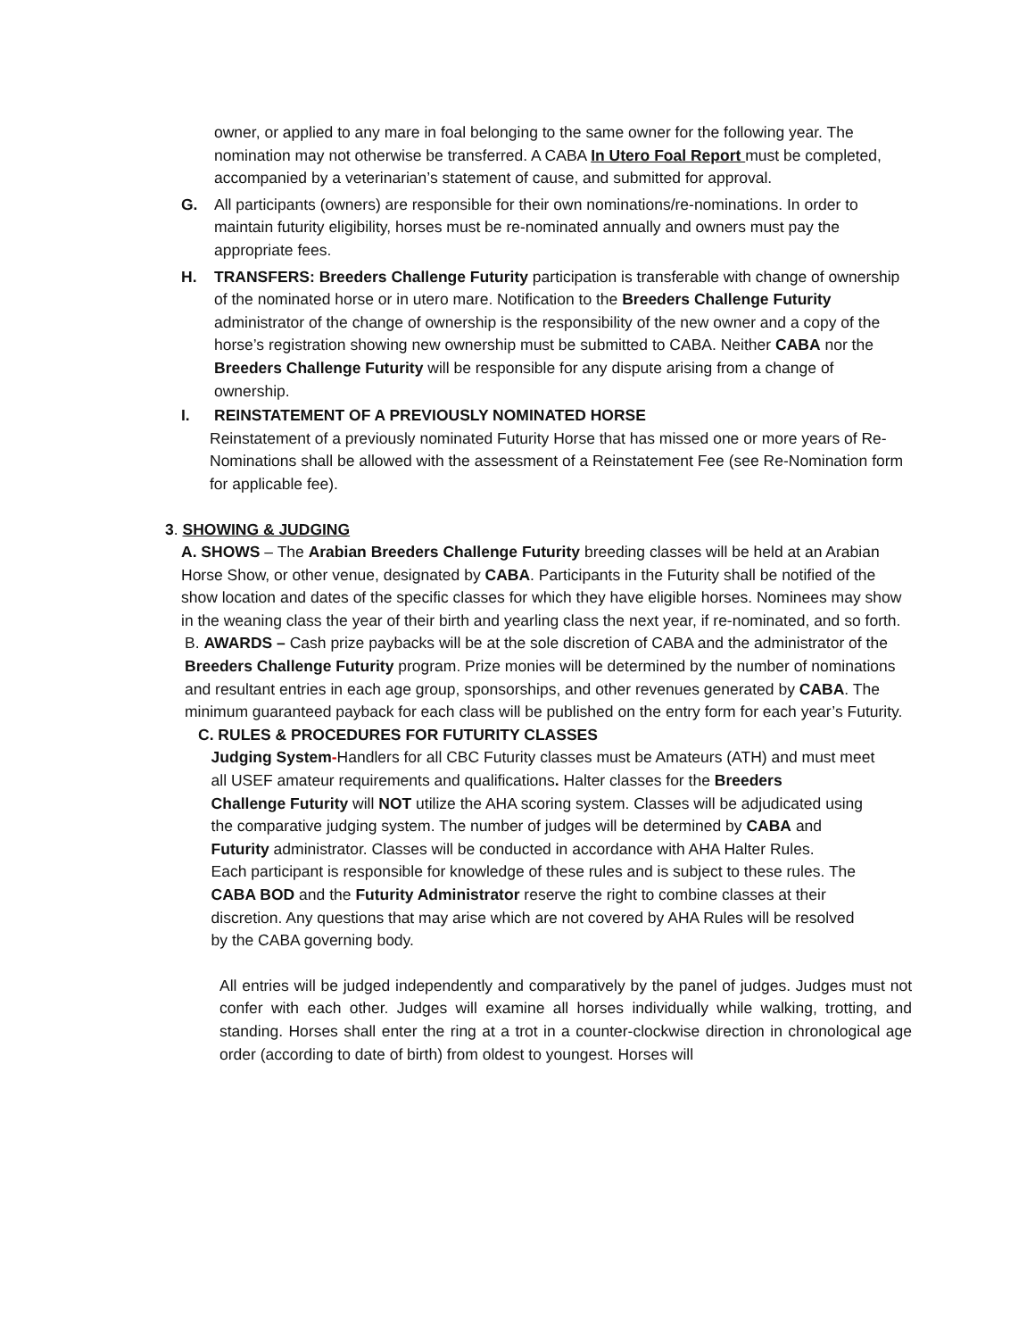owner, or applied to any mare in foal belonging to the same owner for the following year. The nomination may not otherwise be transferred. A CABA In Utero Foal Report must be completed, accompanied by a veterinarian’s statement of cause, and submitted for approval.
G. All participants (owners) are responsible for their own nominations/re-nominations. In order to maintain futurity eligibility, horses must be re-nominated annually and owners must pay the appropriate fees.
H. TRANSFERS: Breeders Challenge Futurity participation is transferable with change of ownership of the nominated horse or in utero mare. Notification to the Breeders Challenge Futurity administrator of the change of ownership is the responsibility of the new owner and a copy of the horse’s registration showing new ownership must be submitted to CABA. Neither CABA nor the Breeders Challenge Futurity will be responsible for any dispute arising from a change of ownership.
I. REINSTATEMENT OF A PREVIOUSLY NOMINATED HORSE
Reinstatement of a previously nominated Futurity Horse that has missed one or more years of Re-Nominations shall be allowed with the assessment of a Reinstatement Fee (see Re-Nomination form for applicable fee).
3. SHOWING & JUDGING
A. SHOWS – The Arabian Breeders Challenge Futurity breeding classes will be held at an Arabian Horse Show, or other venue, designated by CABA. Participants in the Futurity shall be notified of the show location and dates of the specific classes for which they have eligible horses. Nominees may show in the weaning class the year of their birth and yearling class the next year, if re-nominated, and so forth.
B. AWARDS – Cash prize paybacks will be at the sole discretion of CABA and the administrator of the Breeders Challenge Futurity program. Prize monies will be determined by the number of nominations and resultant entries in each age group, sponsorships, and other revenues generated by CABA. The minimum guaranteed payback for each class will be published on the entry form for each year’s Futurity.
C. RULES & PROCEDURES FOR FUTURITY CLASSES
Judging System-Handlers for all CBC Futurity classes must be Amateurs (ATH) and must meet
all USEF amateur requirements and qualifications. Halter classes for the Breeders
Challenge Futurity will NOT utilize the AHA scoring system. Classes will be adjudicated using
the comparative judging system. The number of judges will be determined by CABA and
Futurity administrator. Classes will be conducted in accordance with AHA Halter Rules.
Each participant is responsible for knowledge of these rules and is subject to these rules. The
CABA BOD and the Futurity Administrator reserve the right to combine classes at their
discretion. Any questions that may arise which are not covered by AHA Rules will be resolved
by the CABA governing body.
All entries will be judged independently and comparatively by the panel of judges. Judges must not confer with each other. Judges will examine all horses individually while walking, trotting, and standing. Horses shall enter the ring at a trot in a counter-clockwise direction in chronological age order (according to date of birth) from oldest to youngest. Horses will